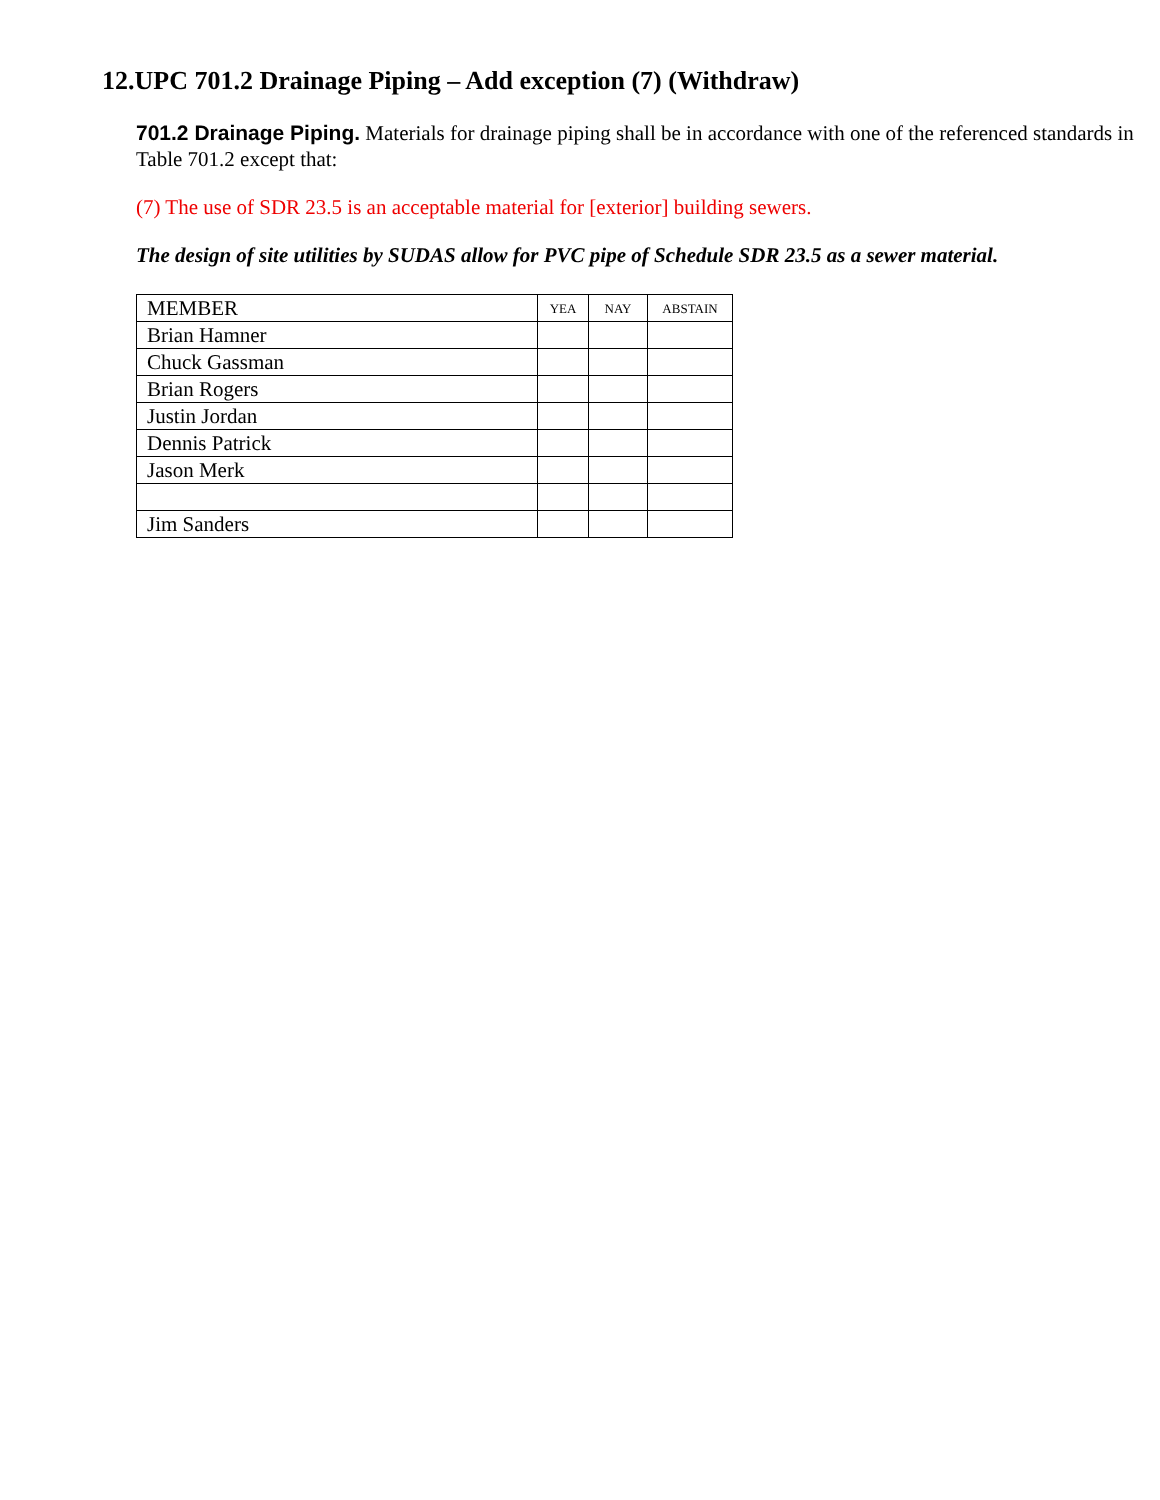12.UPC 701.2 Drainage Piping – Add exception (7) (Withdraw)
701.2 Drainage Piping. Materials for drainage piping shall be in accordance with one of the referenced standards in Table 701.2 except that:
(7) The use of SDR 23.5 is an acceptable material for [exterior] building sewers.
The design of site utilities by SUDAS allow for PVC pipe of Schedule SDR 23.5 as a sewer material.
| MEMBER | YEA | NAY | ABSTAIN |
| Brian Hamner | | | |
| Chuck Gassman | | | |
| Brian Rogers | | | |
| Justin Jordan | | | |
| Dennis Patrick | | | |
| Jason Merk | | | |
| Jim Sanders | | | |